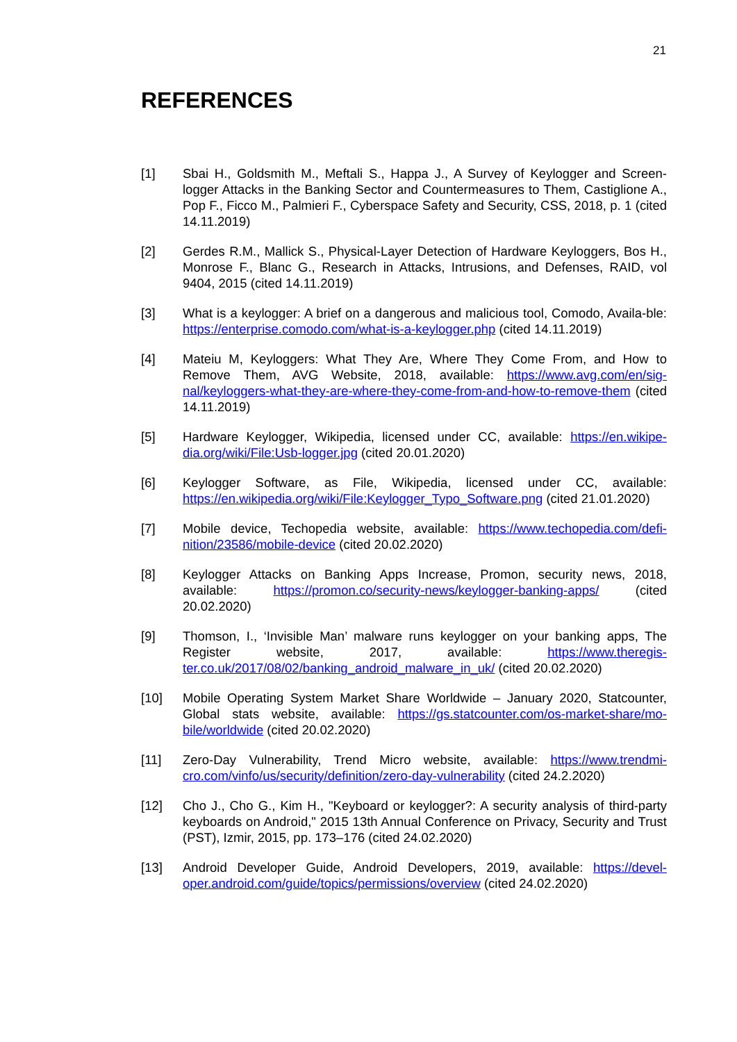21
REFERENCES
[1] Sbai H., Goldsmith M., Meftali S., Happa J., A Survey of Keylogger and Screen-logger Attacks in the Banking Sector and Countermeasures to Them, Castiglione A., Pop F., Ficco M., Palmieri F., Cyberspace Safety and Security, CSS, 2018, p. 1 (cited 14.11.2019)
[2] Gerdes R.M., Mallick S., Physical-Layer Detection of Hardware Keyloggers, Bos H., Monrose F., Blanc G., Research in Attacks, Intrusions, and Defenses, RAID, vol 9404, 2015 (cited 14.11.2019)
[3] What is a keylogger: A brief on a dangerous and malicious tool, Comodo, Availa-ble: https://enterprise.comodo.com/what-is-a-keylogger.php (cited 14.11.2019)
[4] Mateiu M, Keyloggers: What They Are, Where They Come From, and How to Remove Them, AVG Website, 2018, available: https://www.avg.com/en/sig-nal/keyloggers-what-they-are-where-they-come-from-and-how-to-remove-them (cited 14.11.2019)
[5] Hardware Keylogger, Wikipedia, licensed under CC, available: https://en.wikipe-dia.org/wiki/File:Usb-logger.jpg (cited 20.01.2020)
[6] Keylogger Software, as File, Wikipedia, licensed under CC, available: https://en.wikipedia.org/wiki/File:Keylogger_Typo_Software.png (cited 21.01.2020)
[7] Mobile device, Techopedia website, available: https://www.techopedia.com/defi-nition/23586/mobile-device (cited 20.02.2020)
[8] Keylogger Attacks on Banking Apps Increase, Promon, security news, 2018, available: https://promon.co/security-news/keylogger-banking-apps/ (cited 20.02.2020)
[9] Thomson, I., ‘Invisible Man’ malware runs keylogger on your banking apps, The Register website, 2017, available: https://www.theregis-ter.co.uk/2017/08/02/banking_android_malware_in_uk/ (cited 20.02.2020)
[10] Mobile Operating System Market Share Worldwide – January 2020, Statcounter, Global stats website, available: https://gs.statcounter.com/os-market-share/mo-bile/worldwide (cited 20.02.2020)
[11] Zero-Day Vulnerability, Trend Micro website, available: https://www.trendmi-cro.com/vinfo/us/security/definition/zero-day-vulnerability (cited 24.2.2020)
[12] Cho J., Cho G., Kim H., "Keyboard or keylogger?: A security analysis of third-party keyboards on Android," 2015 13th Annual Conference on Privacy, Security and Trust (PST), Izmir, 2015, pp. 173–176 (cited 24.02.2020)
[13] Android Developer Guide, Android Developers, 2019, available: https://devel-oper.android.com/guide/topics/permissions/overview (cited 24.02.2020)